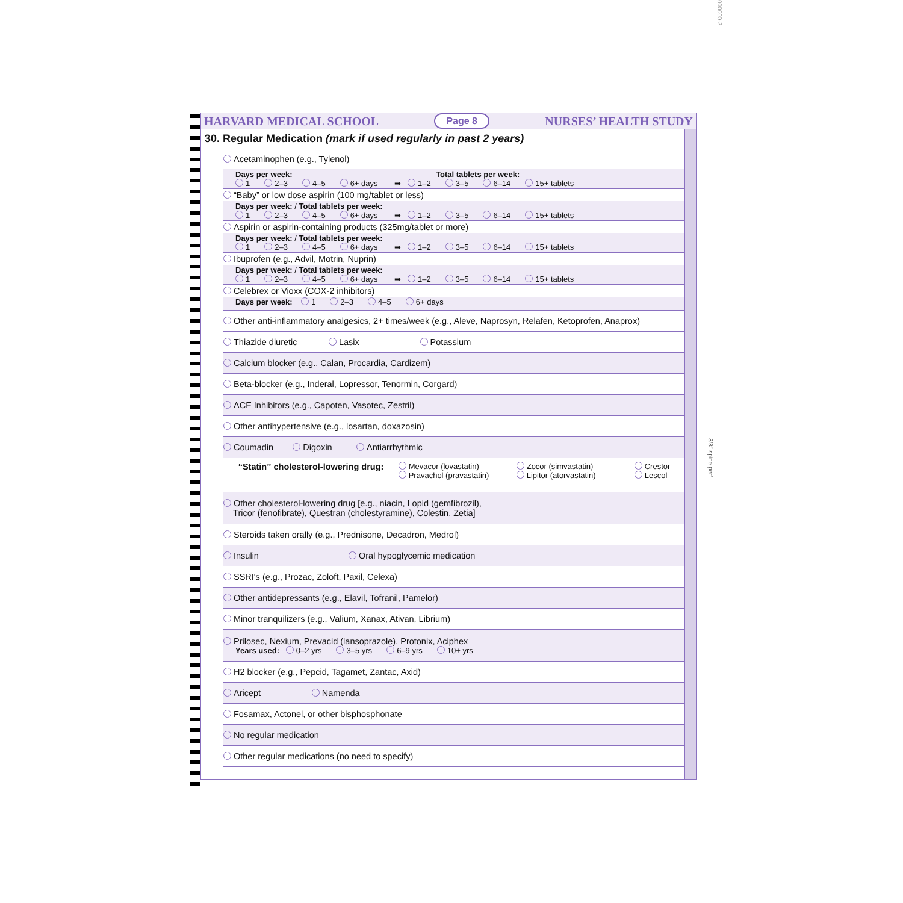000000-2
3/8" spine perf
HARVARD MEDICAL SCHOOL Page 8 NURSES’ HEALTH STUDY
30. Regular Medication (mark if used regularly in past 2 years)
Acetaminophen (e.g., Tylenol)
Days per week: Total tablets per week:
1 2–3 4–5 6+ days ➡ 1–2 3–5 6–14 15+ tablets
“Baby” or low dose aspirin (100 mg/tablet or less)
Days per week: / Total tablets per week:
1 2–3 4–5 6+ days ➡ 1–2 3–5 6–14 15+ tablets
Aspirin or aspirin-containing products (325mg/tablet or more)
Days per week: / Total tablets per week:
1 2–3 4–5 6+ days ➡ 1–2 3–5 6–14 15+ tablets
Ibuprofen (e.g., Advil, Motrin, Nuprin)
Days per week: / Total tablets per week:
1 2–3 4–5 6+ days ➡ 1–2 3–5 6–14 15+ tablets
Celebrex or Vioxx (COX-2 inhibitors)
Days per week: 1 2–3 4–5 6+ days
Other anti-inflammatory analgesics, 2+ times/week (e.g., Aleve, Naprosyn, Relafen, Ketoprofen, Anaprox)
Thiazide diuretic Lasix Potassium
Calcium blocker (e.g., Calan, Procardia, Cardizem)
Beta-blocker (e.g., Inderal, Lopressor, Tenormin, Corgard)
ACE Inhibitors (e.g., Capoten, Vasotec, Zestril)
Other antihypertensive (e.g., losartan, doxazosin)
Coumadin Digoxin Antiarrhythmic
“Statin” cholesterol-lowering drug:
Mevacor (lovastatin)
Pravachol (pravastatin)
Zocor (simvastatin)
Lipitor (atorvastatin)
Crestor
Lescol
Other cholesterol-lowering drug [e.g., niacin, Lopid (gemfibrozil),
Tricor (fenofibrate), Questran (cholestyramine), Colestin, Zetia]
Steroids taken orally (e.g., Prednisone, Decadron, Medrol)
Insulin Oral hypoglycemic medication
SSRI's (e.g., Prozac, Zoloft, Paxil, Celexa)
Other antidepressants (e.g., Elavil, Tofranil, Pamelor)
Minor tranquilizers (e.g., Valium, Xanax, Ativan, Librium)
Prilosec, Nexium, Prevacid (lansoprazole), Protonix, Aciphex
Years used: 0–2 yrs 3–5 yrs 6–9 yrs 10+ yrs
H2 blocker (e.g., Pepcid, Tagamet, Zantac, Axid)
Aricept Namenda
Fosamax, Actonel, or other bisphosphonate
No regular medication
Other regular medications (no need to specify)